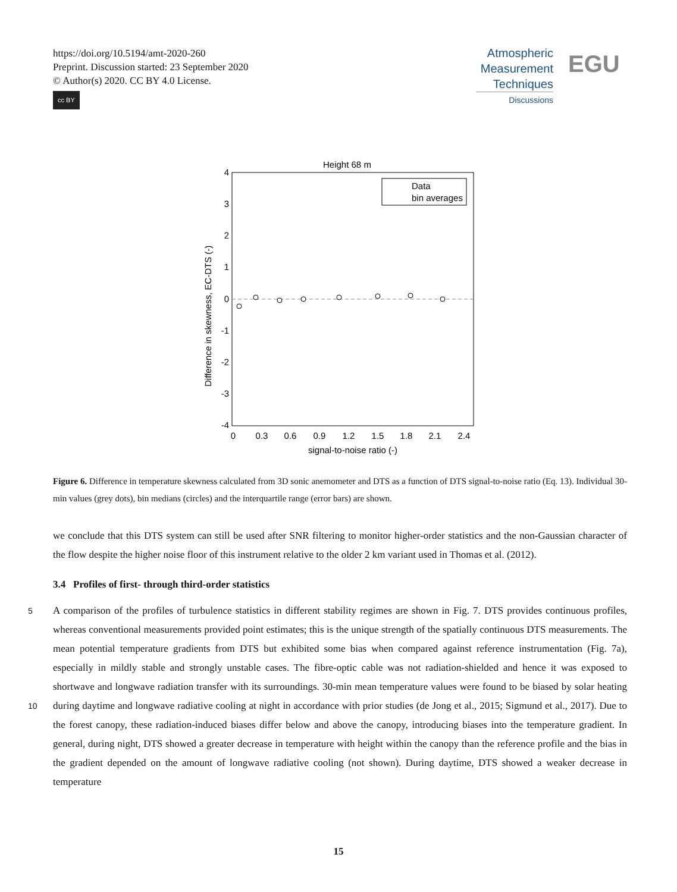https://doi.org/10.5194/amt-2020-260
Preprint. Discussion started: 23 September 2020
© Author(s) 2020. CC BY 4.0 License.
cc BY
Atmospheric
Measurement
Techniques
Discussions
EGU
Height 68 m
4
3
2
1
0
-1
-2
-3
-4
0
0.3
0.6
0.9
1.2
1.5
1.8
2.1
2.4
signal-to-noise ratio (-)
Difference in skewness, EC-DTS (-)
Data
bin averages
Figure 6. Difference in temperature skewness calculated from 3D sonic anemometer and DTS as a function of DTS signal-to-noise ratio (Eq. 13). Individual 30-min values (grey dots), bin medians (circles) and the interquartile range (error bars) are shown.
we conclude that this DTS system can still be used after SNR filtering to monitor higher-order statistics and the non-Gaussian character of the flow despite the higher noise floor of this instrument relative to the older 2 km variant used in Thomas et al. (2012).
3.4 Profiles of first- through third-order statistics
5
10
A comparison of the profiles of turbulence statistics in different stability regimes are shown in Fig. 7. DTS provides continuous profiles, whereas conventional measurements provided point estimates; this is the unique strength of the spatially continuous DTS measurements. The mean potential temperature gradients from DTS but exhibited some bias when compared against reference instrumentation (Fig. 7a), especially in mildly stable and strongly unstable cases. The fibre-optic cable was not radiation-shielded and hence it was exposed to shortwave and longwave radiation transfer with its surroundings. 30-min mean temperature values were found to be biased by solar heating during daytime and longwave radiative cooling at night in accordance with prior studies (de Jong et al., 2015; Sigmund et al., 2017). Due to the forest canopy, these radiation-induced biases differ below and above the canopy, introducing biases into the temperature gradient. In general, during night, DTS showed a greater decrease in temperature with height within the canopy than the reference profile and the bias in the gradient depended on the amount of longwave radiative cooling (not shown). During daytime, DTS showed a weaker decrease in temperature
15